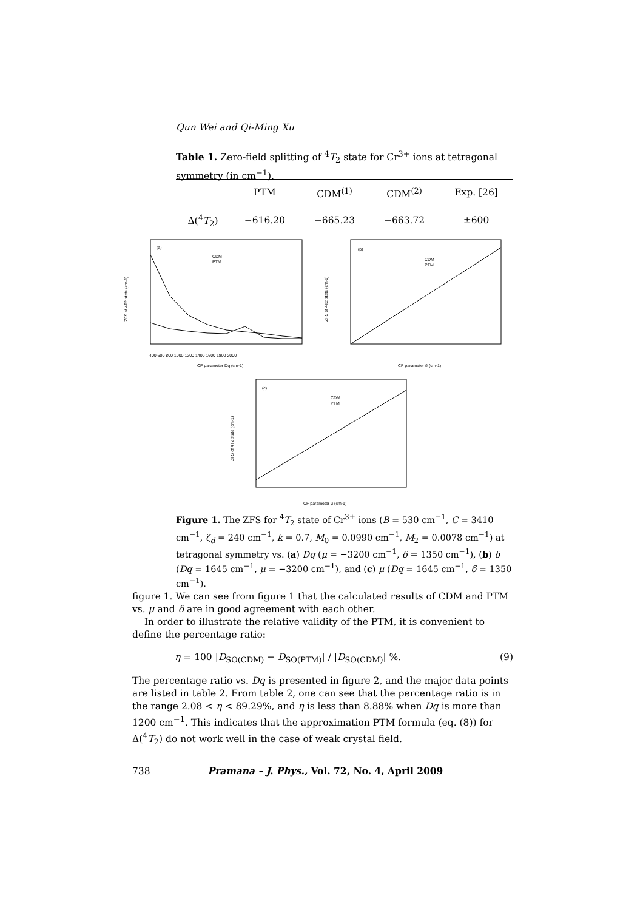Qun Wei and Qi-Ming Xu
Table 1. Zero-field splitting of <sup>4</sup>T<sub>2</sub> state for Cr<sup>3+</sup> ions at tetragonal symmetry (in cm<sup>−1</sup>).
| | PTM | CDM<sup>(1)</sup> | CDM<sup>(2)</sup> | Exp. [26] |
| --- | --- | --- | --- | --- |
| Δ(<sup>4</sup> T<sub>2</sub>) | −616.20 | −665.23 | −663.72 | ±600 |
(a)
CDM
PTM
ZFS of 4T2 state (cm-1)
CF parameter Dq (cm-1)
400 600 800 1000 1200 1400 1600 1800 2000
(b)
CDM
PTM
ZFS of 4T2 state (cm-1)
CF parameter δ (cm-1)
(c)
CDM
PTM
ZFS of 4T2 state (cm-1)
CF parameter μ (cm-1)
Figure 1. The ZFS for <sup>4</sup>T<sub>2</sub> state of Cr<sup>3+</sup> ions (B = 530 cm<sup>−1</sup>, C = 3410 cm<sup>−1</sup>, ζ<sub>d</sub> = 240 cm<sup>−1</sup>, k = 0.7, M<sub>0</sub> = 0.0990 cm<sup>−1</sup>, M<sub>2</sub> = 0.0078 cm<sup>−1</sup>) at tetragonal symmetry vs. (a) Dq (μ = −3200 cm<sup>−1</sup>, δ = 1350 cm<sup>−1</sup>), (b) δ (Dq = 1645 cm<sup>−1</sup>, μ = −3200 cm<sup>−1</sup>), and (c) μ (Dq = 1645 cm<sup>−1</sup>, δ = 1350 cm<sup>−1</sup>).
figure 1. We can see from figure 1 that the calculated results of CDM and PTM vs. μ and δ are in good agreement with each other.
In order to illustrate the relative validity of the PTM, it is convenient to define the percentage ratio:
η = 100 |D<sub>SO(CDM)</sub> − D<sub>SO(PTM)</sub>| / |D<sub>SO(CDM)</sub>| %. (9)
The percentage ratio vs. Dq is presented in figure 2, and the major data points are listed in table 2. From table 2, one can see that the percentage ratio is in the range 2.08 < η < 89.29%, and η is less than 8.88% when Dq is more than 1200 cm<sup>−1</sup>. This indicates that the approximation PTM formula (eq. (8)) for Δ(<sup>4</sup>T<sub>2</sub>) do not work well in the case of weak crystal field.
738 Pramana – J. Phys., Vol. 72, No. 4, April 2009